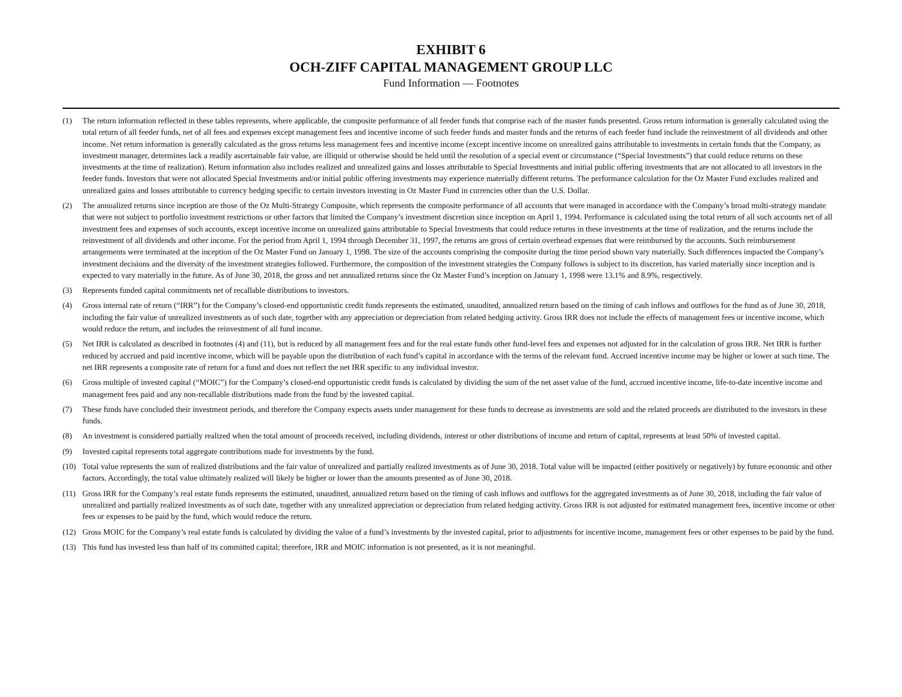EXHIBIT 6
OCH-ZIFF CAPITAL MANAGEMENT GROUP LLC
Fund Information — Footnotes
(1) The return information reflected in these tables represents, where applicable, the composite performance of all feeder funds that comprise each of the master funds presented. Gross return information is generally calculated using the total return of all feeder funds, net of all fees and expenses except management fees and incentive income of such feeder funds and master funds and the returns of each feeder fund include the reinvestment of all dividends and other income. Net return information is generally calculated as the gross returns less management fees and incentive income (except incentive income on unrealized gains attributable to investments in certain funds that the Company, as investment manager, determines lack a readily ascertainable fair value, are illiquid or otherwise should be held until the resolution of a special event or circumstance (“Special Investments”) that could reduce returns on these investments at the time of realization). Return information also includes realized and unrealized gains and losses attributable to Special Investments and initial public offering investments that are not allocated to all investors in the feeder funds. Investors that were not allocated Special Investments and/or initial public offering investments may experience materially different returns. The performance calculation for the Oz Master Fund excludes realized and unrealized gains and losses attributable to currency hedging specific to certain investors investing in Oz Master Fund in currencies other than the U.S. Dollar.
(2) The annualized returns since inception are those of the Oz Multi-Strategy Composite, which represents the composite performance of all accounts that were managed in accordance with the Company’s broad multi-strategy mandate that were not subject to portfolio investment restrictions or other factors that limited the Company’s investment discretion since inception on April 1, 1994. Performance is calculated using the total return of all such accounts net of all investment fees and expenses of such accounts, except incentive income on unrealized gains attributable to Special Investments that could reduce returns in these investments at the time of realization, and the returns include the reinvestment of all dividends and other income. For the period from April 1, 1994 through December 31, 1997, the returns are gross of certain overhead expenses that were reimbursed by the accounts. Such reimbursement arrangements were terminated at the inception of the Oz Master Fund on January 1, 1998. The size of the accounts comprising the composite during the time period shown vary materially. Such differences impacted the Company’s investment decisions and the diversity of the investment strategies followed. Furthermore, the composition of the investment strategies the Company follows is subject to its discretion, has varied materially since inception and is expected to vary materially in the future. As of June 30, 2018, the gross and net annualized returns since the Oz Master Fund’s inception on January 1, 1998 were 13.1% and 8.9%, respectively.
(3) Represents funded capital commitments net of recallable distributions to investors.
(4) Gross internal rate of return (“IRR”) for the Company’s closed-end opportunistic credit funds represents the estimated, unaudited, annualized return based on the timing of cash inflows and outflows for the fund as of June 30, 2018, including the fair value of unrealized investments as of such date, together with any appreciation or depreciation from related hedging activity. Gross IRR does not include the effects of management fees or incentive income, which would reduce the return, and includes the reinvestment of all fund income.
(5) Net IRR is calculated as described in footnotes (4) and (11), but is reduced by all management fees and for the real estate funds other fund-level fees and expenses not adjusted for in the calculation of gross IRR. Net IRR is further reduced by accrued and paid incentive income, which will be payable upon the distribution of each fund’s capital in accordance with the terms of the relevant fund. Accrued incentive income may be higher or lower at such time. The net IRR represents a composite rate of return for a fund and does not reflect the net IRR specific to any individual investor.
(6) Gross multiple of invested capital (“MOIC”) for the Company’s closed-end opportunistic credit funds is calculated by dividing the sum of the net asset value of the fund, accrued incentive income, life-to-date incentive income and management fees paid and any non-recallable distributions made from the fund by the invested capital.
(7) These funds have concluded their investment periods, and therefore the Company expects assets under management for these funds to decrease as investments are sold and the related proceeds are distributed to the investors in these funds.
(8) An investment is considered partially realized when the total amount of proceeds received, including dividends, interest or other distributions of income and return of capital, represents at least 50% of invested capital.
(9) Invested capital represents total aggregate contributions made for investments by the fund.
(10) Total value represents the sum of realized distributions and the fair value of unrealized and partially realized investments as of June 30, 2018. Total value will be impacted (either positively or negatively) by future economic and other factors. Accordingly, the total value ultimately realized will likely be higher or lower than the amounts presented as of June 30, 2018.
(11) Gross IRR for the Company’s real estate funds represents the estimated, unaudited, annualized return based on the timing of cash inflows and outflows for the aggregated investments as of June 30, 2018, including the fair value of unrealized and partially realized investments as of such date, together with any unrealized appreciation or depreciation from related hedging activity. Gross IRR is not adjusted for estimated management fees, incentive income or other fees or expenses to be paid by the fund, which would reduce the return.
(12) Gross MOIC for the Company’s real estate funds is calculated by dividing the value of a fund’s investments by the invested capital, prior to adjustments for incentive income, management fees or other expenses to be paid by the fund.
(13) This fund has invested less than half of its committed capital; therefore, IRR and MOIC information is not presented, as it is not meaningful.